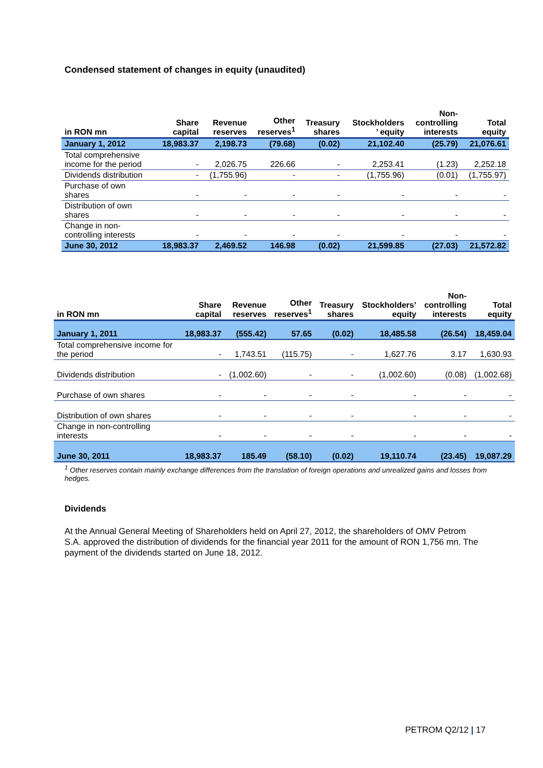Condensed statement of changes in equity (unaudited)
| in RON mn | Share capital | Revenue reserves | Other reserves<sup>1</sup> | Treasury shares | Stockholders ’ equity | Non- controlling interests | Total equity |
| --- | --- | --- | --- | --- | --- | --- | --- |
| January 1, 2012 | 18,983.37 | 2,198.73 | (79.68) | (0.02) | 21,102.40 | (25.79) | 21,076.61 |
| Total comprehensive income for the period | - | 2,026.75 | 226.66 | - | 2,253.41 | (1.23) | 2,252.18 |
| Dividends distribution | - | (1,755.96) | - | - | (1,755.96) | (0.01) | (1,755.97) |
| Purchase of own shares | - | - | - | - | - | - | - |
| Distribution of own shares | - | - | - | - | - | - | - |
| Change in non- controlling interests | - | - | - | - | - | - | - |
| June 30, 2012 | 18,983.37 | 2,469.52 | 146.98 | (0.02) | 21,599.85 | (27.03) | 21,572.82 |
| in RON mn | Share capital | Revenue reserves | Other reserves<sup>1</sup> | Treasury shares | Stockholders’ equity | Non- controlling interests | Total equity |
| --- | --- | --- | --- | --- | --- | --- | --- |
| January 1, 2011 | 18,983.37 | (555.42) | 57.65 | (0.02) | 18,485.58 | (26.54) | 18,459.04 |
| Total comprehensive income for the period | - | 1,743.51 | (115.75) | - | 1,627.76 | 3.17 | 1,630.93 |
| Dividends distribution | - | (1,002.60) | - | - | (1,002.60) | (0.08) | (1,002.68) |
| Purchase of own shares | - | - | - | - | - | - | - |
| Distribution of own shares | - | - | - | - | - | - | - |
| Change in non-controlling interests | - | - | - | - | - | - | - |
| June 30, 2011 | 18,983.37 | 185.49 | (58.10) | (0.02) | 19,110.74 | (23.45) | 19,087.29 |
<sup>1</sup> Other reserves contain mainly exchange differences from the translation of foreign operations and unrealized gains and losses from hedges.
Dividends
At the Annual General Meeting of Shareholders held on April 27, 2012, the shareholders of OMV Petrom S.A. approved the distribution of dividends for the financial year 2011 for the amount of RON 1,756 mn. The payment of the dividends started on June 18, 2012.
PETROM Q2/12 | 17